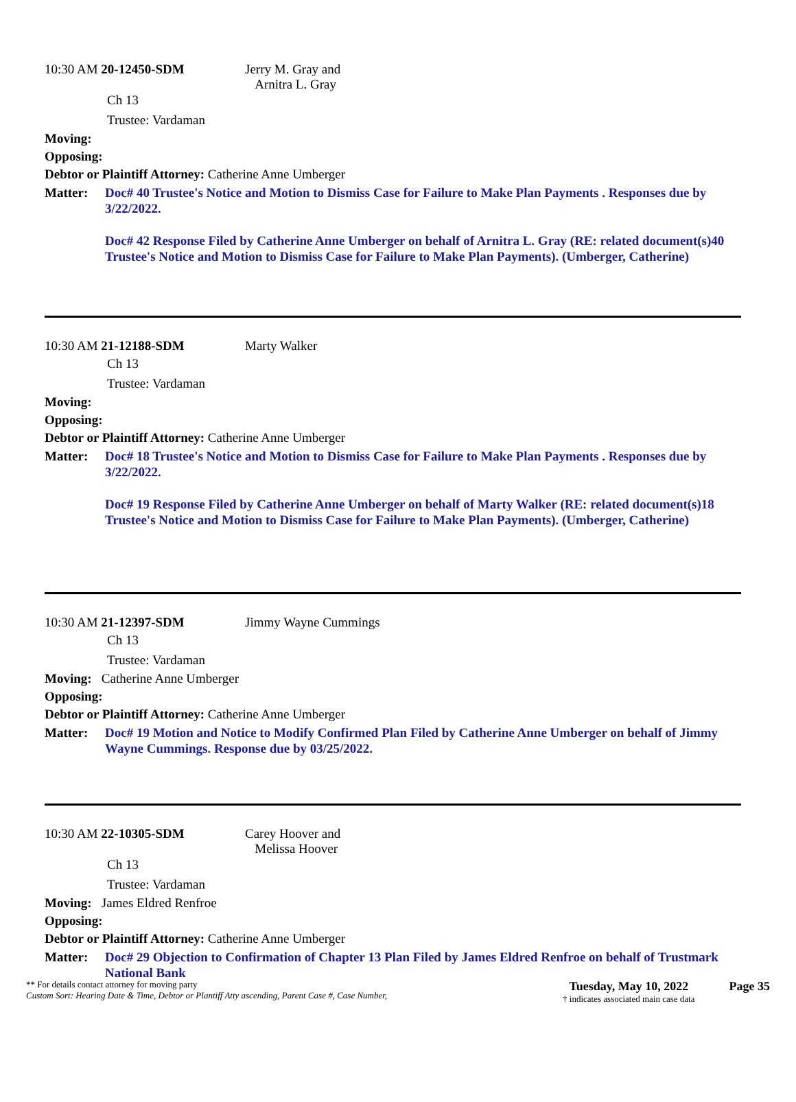10:30 AM 20-12450-SDM Jerry M. Gray and
Arnitra L. Gray
Ch 13
Trustee: Vardaman
Moving:
Opposing:
Debtor or Plaintiff Attorney: Catherine Anne Umberger
Matter: Doc# 40 Trustee's Notice and Motion to Dismiss Case for Failure to Make Plan Payments . Responses due by 3/22/2022.
Doc# 42 Response Filed by Catherine Anne Umberger on behalf of Arnitra L. Gray (RE: related document(s)40 Trustee's Notice and Motion to Dismiss Case for Failure to Make Plan Payments). (Umberger, Catherine)
10:30 AM 21-12188-SDM Marty Walker
Ch 13
Trustee: Vardaman
Moving:
Opposing:
Debtor or Plaintiff Attorney: Catherine Anne Umberger
Matter: Doc# 18 Trustee's Notice and Motion to Dismiss Case for Failure to Make Plan Payments . Responses due by 3/22/2022.
Doc# 19 Response Filed by Catherine Anne Umberger on behalf of Marty Walker (RE: related document(s)18 Trustee's Notice and Motion to Dismiss Case for Failure to Make Plan Payments). (Umberger, Catherine)
10:30 AM 21-12397-SDM Jimmy Wayne Cummings
Ch 13
Trustee: Vardaman
Moving: Catherine Anne Umberger
Opposing:
Debtor or Plaintiff Attorney: Catherine Anne Umberger
Matter: Doc# 19 Motion and Notice to Modify Confirmed Plan Filed by Catherine Anne Umberger on behalf of Jimmy Wayne Cummings. Response due by 03/25/2022.
10:30 AM 22-10305-SDM Carey Hoover and
Melissa Hoover
Ch 13
Trustee: Vardaman
Moving: James Eldred Renfroe
Opposing:
Debtor or Plaintiff Attorney: Catherine Anne Umberger
Matter: Doc# 29 Objection to Confirmation of Chapter 13 Plan Filed by James Eldred Renfroe on behalf of Trustmark National Bank
** For details contact attorney for moving party
Custom Sort: Hearing Date & Time, Debtor or Plantiff Atty ascending, Parent Case #, Case Number,
Tuesday, May 10, 2022
† indicates associated main case data
Page 35